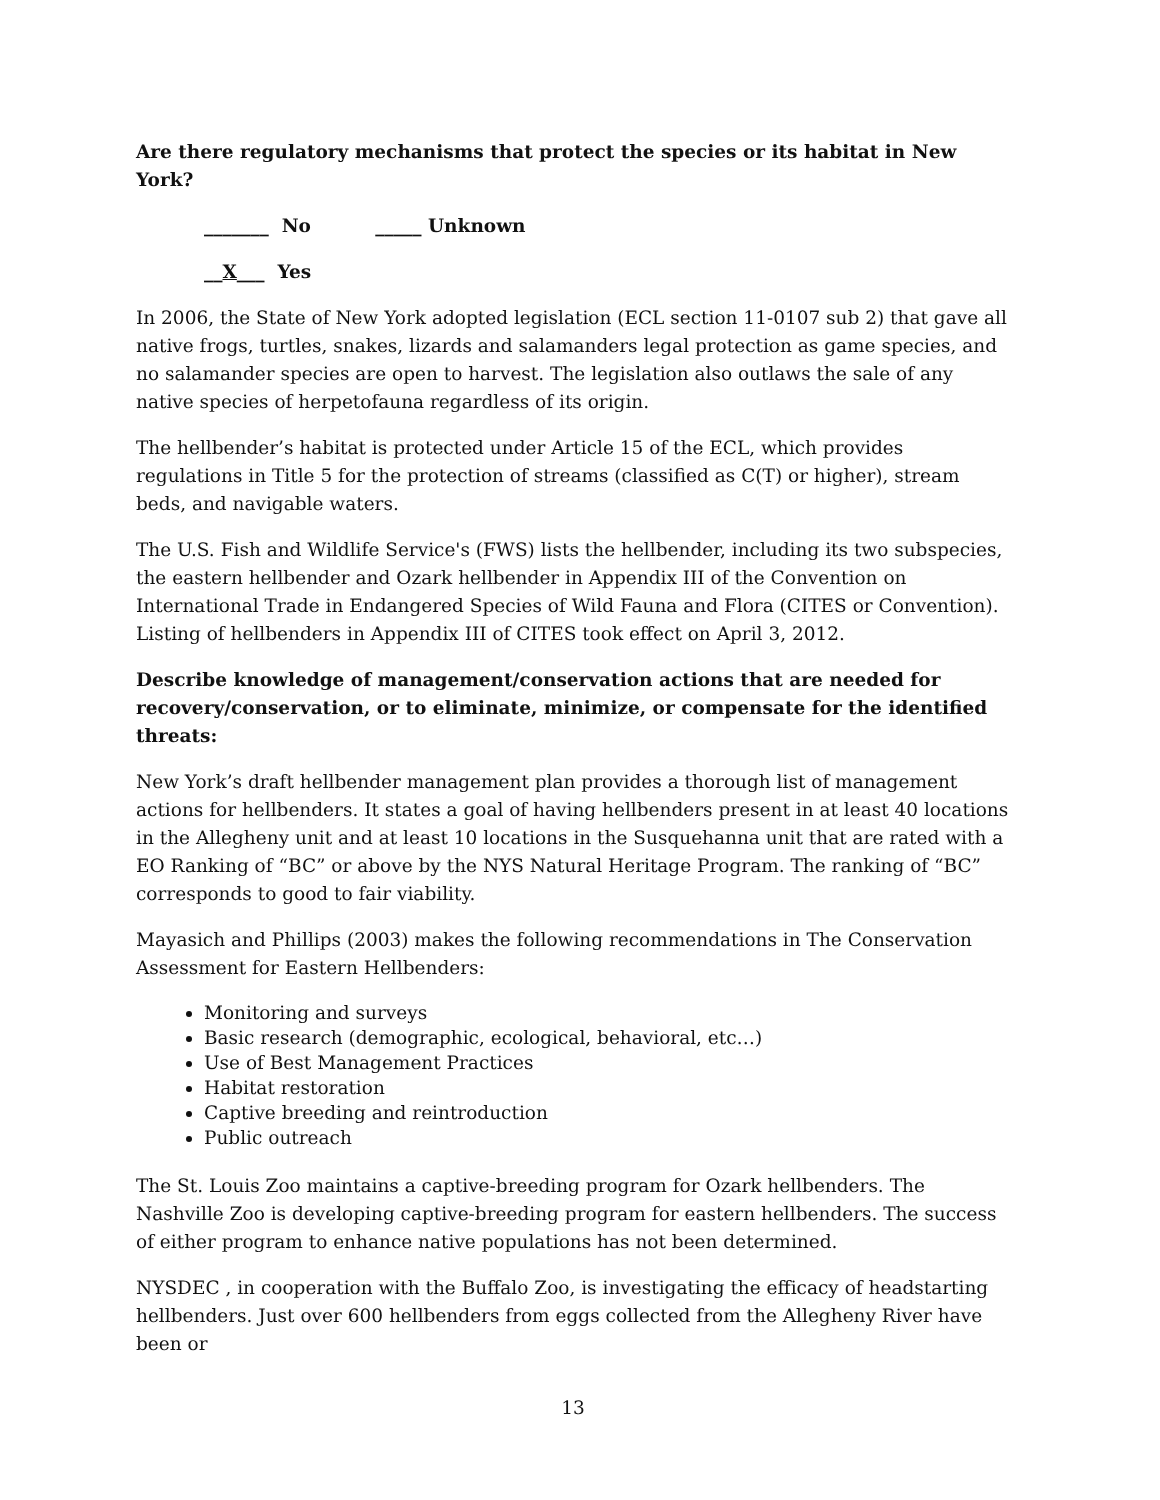Are there regulatory mechanisms that protect the species or its habitat in New York?
_______ No _____ Unknown
__X___ Yes
In 2006, the State of New York adopted legislation (ECL section 11-0107 sub 2) that gave all native frogs, turtles, snakes, lizards and salamanders legal protection as game species, and no salamander species are open to harvest. The legislation also outlaws the sale of any native species of herpetofauna regardless of its origin.
The hellbender’s habitat is protected under Article 15 of the ECL, which provides regulations in Title 5 for the protection of streams (classified as C(T) or higher), stream beds, and navigable waters.
The U.S. Fish and Wildlife Service's (FWS) lists the hellbender, including its two subspecies, the eastern hellbender and Ozark hellbender in Appendix III of the Convention on International Trade in Endangered Species of Wild Fauna and Flora (CITES or Convention). Listing of hellbenders in Appendix III of CITES took effect on April 3, 2012.
Describe knowledge of management/conservation actions that are needed for recovery/conservation, or to eliminate, minimize, or compensate for the identified threats:
New York’s draft hellbender management plan provides a thorough list of management actions for hellbenders. It states a goal of having hellbenders present in at least 40 locations in the Allegheny unit and at least 10 locations in the Susquehanna unit that are rated with a EO Ranking of “BC” or above by the NYS Natural Heritage Program. The ranking of “BC” corresponds to good to fair viability.
Mayasich and Phillips (2003) makes the following recommendations in The Conservation Assessment for Eastern Hellbenders:
Monitoring and surveys
Basic research (demographic, ecological, behavioral, etc…)
Use of Best Management Practices
Habitat restoration
Captive breeding and reintroduction
Public outreach
The St. Louis Zoo maintains a captive-breeding program for Ozark hellbenders. The Nashville Zoo is developing captive-breeding program for eastern hellbenders. The success of either program to enhance native populations has not been determined.
NYSDEC , in cooperation with the Buffalo Zoo, is investigating the efficacy of headstarting hellbenders. Just over 600 hellbenders from eggs collected from the Allegheny River have been or
13